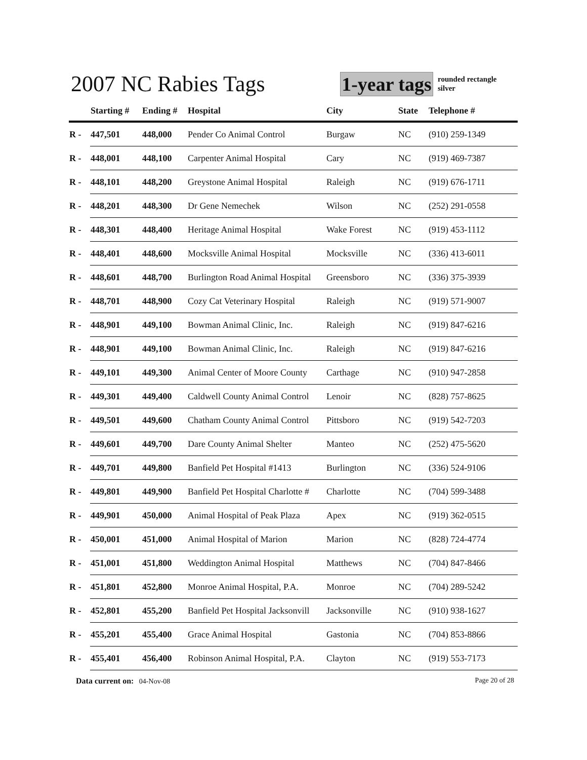2007 NC Rabies Tags
1-year tags
rounded rectangle
silver
| | Starting # | Ending # | Hospital | City | State | Telephone # |
| --- | --- | --- | --- | --- | --- | --- |
| R - | 447,501 | 448,000 | Pender Co Animal Control | Burgaw | NC | (910) 259-1349 |
| R - | 448,001 | 448,100 | Carpenter Animal Hospital | Cary | NC | (919) 469-7387 |
| R - | 448,101 | 448,200 | Greystone Animal Hospital | Raleigh | NC | (919) 676-1711 |
| R - | 448,201 | 448,300 | Dr Gene Nemechek | Wilson | NC | (252) 291-0558 |
| R - | 448,301 | 448,400 | Heritage Animal Hospital | Wake Forest | NC | (919) 453-1112 |
| R - | 448,401 | 448,600 | Mocksville Animal Hospital | Mocksville | NC | (336) 413-6011 |
| R - | 448,601 | 448,700 | Burlington Road Animal Hospital | Greensboro | NC | (336) 375-3939 |
| R - | 448,701 | 448,900 | Cozy Cat Veterinary Hospital | Raleigh | NC | (919) 571-9007 |
| R - | 448,901 | 449,100 | Bowman Animal Clinic, Inc. | Raleigh | NC | (919) 847-6216 |
| R - | 448,901 | 449,100 | Bowman Animal Clinic, Inc. | Raleigh | NC | (919) 847-6216 |
| R - | 449,101 | 449,300 | Animal Center of Moore County | Carthage | NC | (910) 947-2858 |
| R - | 449,301 | 449,400 | Caldwell County Animal Control | Lenoir | NC | (828) 757-8625 |
| R - | 449,501 | 449,600 | Chatham County Animal Control | Pittsboro | NC | (919) 542-7203 |
| R - | 449,601 | 449,700 | Dare County Animal Shelter | Manteo | NC | (252) 475-5620 |
| R - | 449,701 | 449,800 | Banfield Pet Hospital #1413 | Burlington | NC | (336) 524-9106 |
| R - | 449,801 | 449,900 | Banfield Pet Hospital Charlotte # | Charlotte | NC | (704) 599-3488 |
| R - | 449,901 | 450,000 | Animal Hospital of Peak Plaza | Apex | NC | (919) 362-0515 |
| R - | 450,001 | 451,000 | Animal Hospital of Marion | Marion | NC | (828) 724-4774 |
| R - | 451,001 | 451,800 | Weddington Animal Hospital | Matthews | NC | (704) 847-8466 |
| R - | 451,801 | 452,800 | Monroe Animal Hospital, P.A. | Monroe | NC | (704) 289-5242 |
| R - | 452,801 | 455,200 | Banfield Pet Hospital Jacksonvill | Jacksonville | NC | (910) 938-1627 |
| R - | 455,201 | 455,400 | Grace Animal Hospital | Gastonia | NC | (704) 853-8866 |
| R - | 455,401 | 456,400 | Robinson Animal Hospital, P.A. | Clayton | NC | (919) 553-7173 |
Page 20 of 28 Data current on: 04-Nov-08